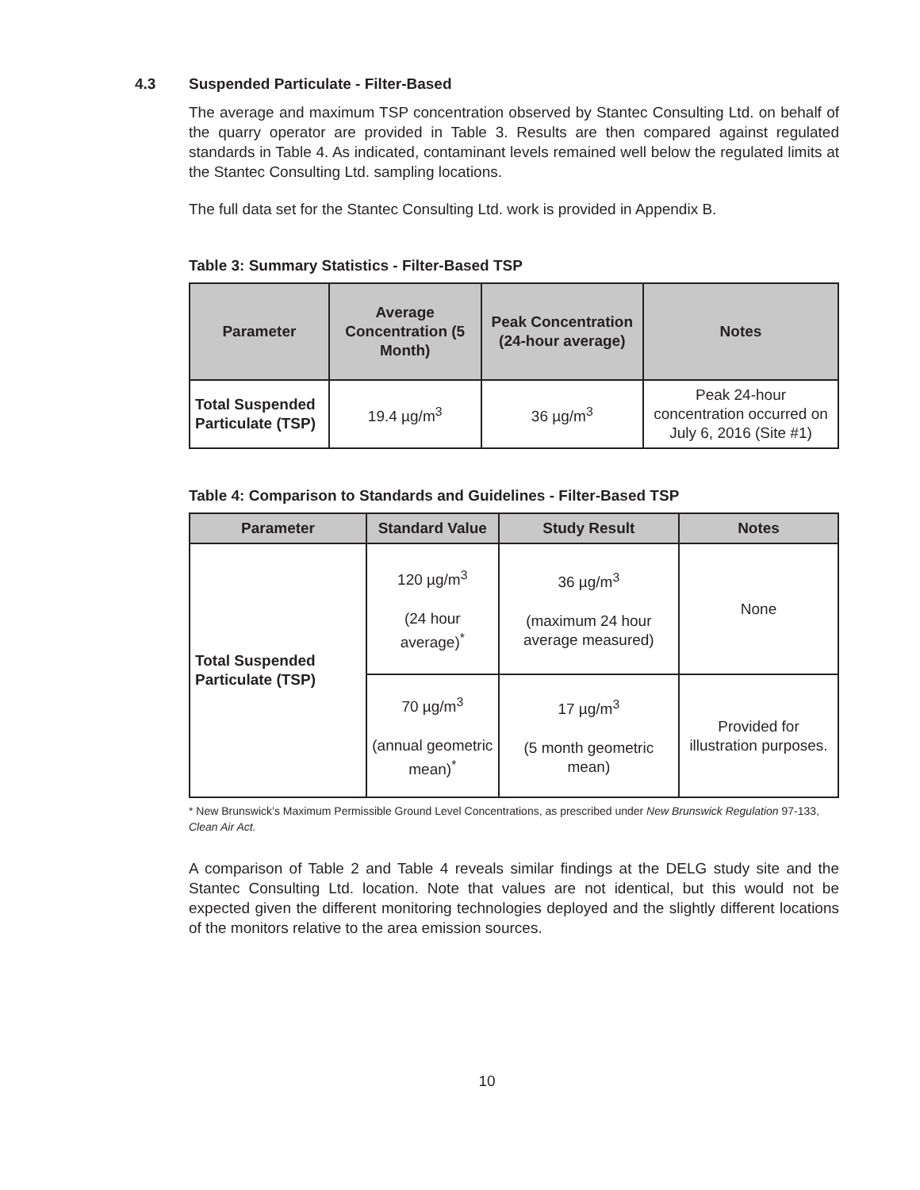4.3 Suspended Particulate - Filter-Based
The average and maximum TSP concentration observed by Stantec Consulting Ltd. on behalf of the quarry operator are provided in Table 3. Results are then compared against regulated standards in Table 4. As indicated, contaminant levels remained well below the regulated limits at the Stantec Consulting Ltd. sampling locations.
The full data set for the Stantec Consulting Ltd. work is provided in Appendix B.
Table 3: Summary Statistics - Filter-Based TSP
| Parameter | Average Concentration (5 Month) | Peak Concentration (24-hour average) | Notes |
| --- | --- | --- | --- |
| Total Suspended Particulate (TSP) | 19.4 µg/m<sup>3</sup> | 36 µg/m<sup>3</sup> | Peak 24-hour concentration occurred on July 6, 2016 (Site #1) |
Table 4: Comparison to Standards and Guidelines - Filter-Based TSP
| Parameter | Standard Value | Study Result | Notes |
| --- | --- | --- | --- |
| Total Suspended Particulate (TSP) | 120 µg/m<sup>3</sup> (24 hour average)<sup>*</sup> | 36 µg/m<sup>3</sup> (maximum 24 hour average measured) | None |
| | 70 µg/m<sup>3</sup> (annual geometric mean)<sup>*</sup> | 17 µg/m<sup>3</sup> (5 month geometric mean) | Provided for illustration purposes. |
* New Brunswick’s Maximum Permissible Ground Level Concentrations, as prescribed under New Brunswick Regulation 97-133, Clean Air Act.
A comparison of Table 2 and Table 4 reveals similar findings at the DELG study site and the Stantec Consulting Ltd. location. Note that values are not identical, but this would not be expected given the different monitoring technologies deployed and the slightly different locations of the monitors relative to the area emission sources.
10